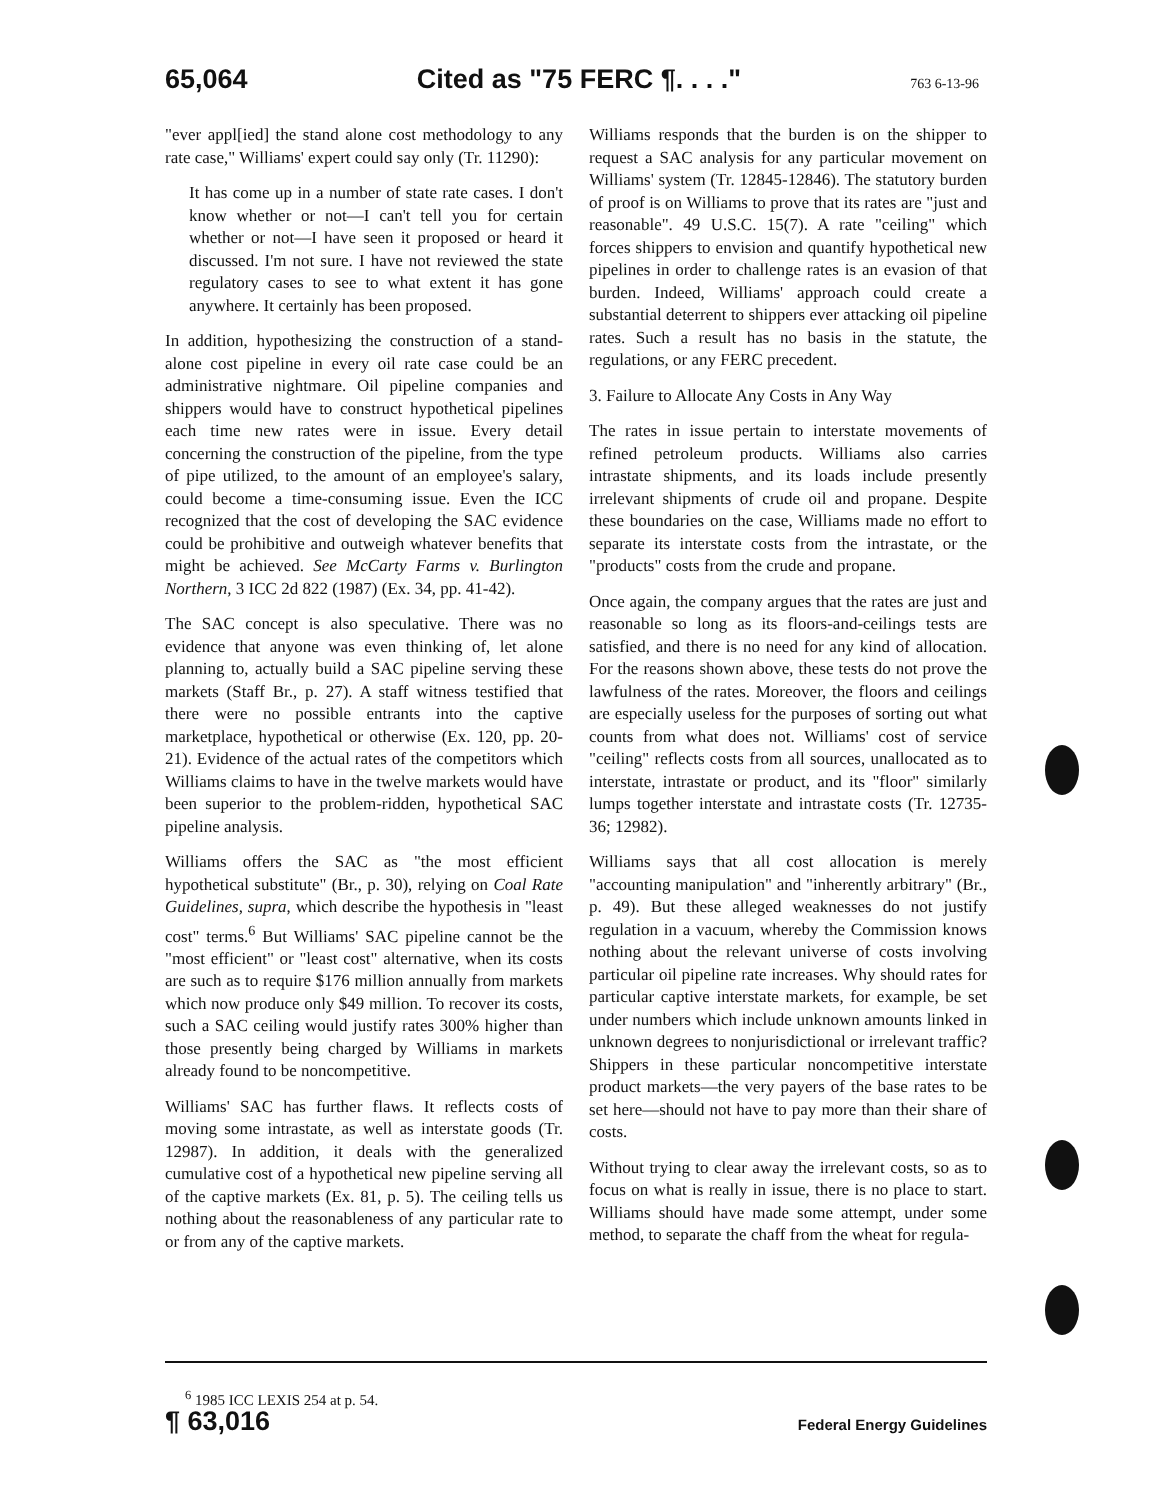65,064 Cited as "75 FERC ¶. . . ." 763 6-13-96
"ever appl[ied] the stand alone cost methodology to any rate case," Williams' expert could say only (Tr. 11290):
It has come up in a number of state rate cases. I don't know whether or not—I can't tell you for certain whether or not—I have seen it proposed or heard it discussed. I'm not sure. I have not reviewed the state regulatory cases to see to what extent it has gone anywhere. It certainly has been proposed.
In addition, hypothesizing the construction of a stand-alone cost pipeline in every oil rate case could be an administrative nightmare. Oil pipeline companies and shippers would have to construct hypothetical pipelines each time new rates were in issue. Every detail concerning the construction of the pipeline, from the type of pipe utilized, to the amount of an employee's salary, could become a time-consuming issue. Even the ICC recognized that the cost of developing the SAC evidence could be prohibitive and outweigh whatever benefits that might be achieved. See McCarty Farms v. Burlington Northern, 3 ICC 2d 822 (1987) (Ex. 34, pp. 41-42).
The SAC concept is also speculative. There was no evidence that anyone was even thinking of, let alone planning to, actually build a SAC pipeline serving these markets (Staff Br., p. 27). A staff witness testified that there were no possible entrants into the captive marketplace, hypothetical or otherwise (Ex. 120, pp. 20-21). Evidence of the actual rates of the competitors which Williams claims to have in the twelve markets would have been superior to the problem-ridden, hypothetical SAC pipeline analysis.
Williams offers the SAC as "the most efficient hypothetical substitute" (Br., p. 30), relying on Coal Rate Guidelines, supra, which describe the hypothesis in "least cost" terms.<sup>6</sup> But Williams' SAC pipeline cannot be the "most efficient" or "least cost" alternative, when its costs are such as to require $176 million annually from markets which now produce only $49 million. To recover its costs, such a SAC ceiling would justify rates 300% higher than those presently being charged by Williams in markets already found to be noncompetitive.
Williams' SAC has further flaws. It reflects costs of moving some intrastate, as well as interstate goods (Tr. 12987). In addition, it deals with the generalized cumulative cost of a hypothetical new pipeline serving all of the captive markets (Ex. 81, p. 5). The ceiling tells us nothing about the reasonableness of any particular rate to or from any of the captive markets.
Williams responds that the burden is on the shipper to request a SAC analysis for any particular movement on Williams' system (Tr. 12845-12846). The statutory burden of proof is on Williams to prove that its rates are "just and reasonable". 49 U.S.C. 15(7). A rate "ceiling" which forces shippers to envision and quantify hypothetical new pipelines in order to challenge rates is an evasion of that burden. Indeed, Williams' approach could create a substantial deterrent to shippers ever attacking oil pipeline rates. Such a result has no basis in the statute, the regulations, or any FERC precedent.
3. Failure to Allocate Any Costs in Any Way
The rates in issue pertain to interstate movements of refined petroleum products. Williams also carries intrastate shipments, and its loads include presently irrelevant shipments of crude oil and propane. Despite these boundaries on the case, Williams made no effort to separate its interstate costs from the intrastate, or the "products" costs from the crude and propane.
Once again, the company argues that the rates are just and reasonable so long as its floors-and-ceilings tests are satisfied, and there is no need for any kind of allocation. For the reasons shown above, these tests do not prove the lawfulness of the rates. Moreover, the floors and ceilings are especially useless for the purposes of sorting out what counts from what does not. Williams' cost of service "ceiling" reflects costs from all sources, unallocated as to interstate, intrastate or product, and its "floor" similarly lumps together interstate and intrastate costs (Tr. 12735-36; 12982).
Williams says that all cost allocation is merely "accounting manipulation" and "inherently arbitrary" (Br., p. 49). But these alleged weaknesses do not justify regulation in a vacuum, whereby the Commission knows nothing about the relevant universe of costs involving particular oil pipeline rate increases. Why should rates for particular captive interstate markets, for example, be set under numbers which include unknown amounts linked in unknown degrees to nonjurisdictional or irrelevant traffic? Shippers in these particular noncompetitive interstate product markets—the very payers of the base rates to be set here—should not have to pay more than their share of costs.
Without trying to clear away the irrelevant costs, so as to focus on what is really in issue, there is no place to start. Williams should have made some attempt, under some method, to separate the chaff from the wheat for regula-
<sup>6</sup> 1985 ICC LEXIS 254 at p. 54.
¶ 63,016 Federal Energy Guidelines